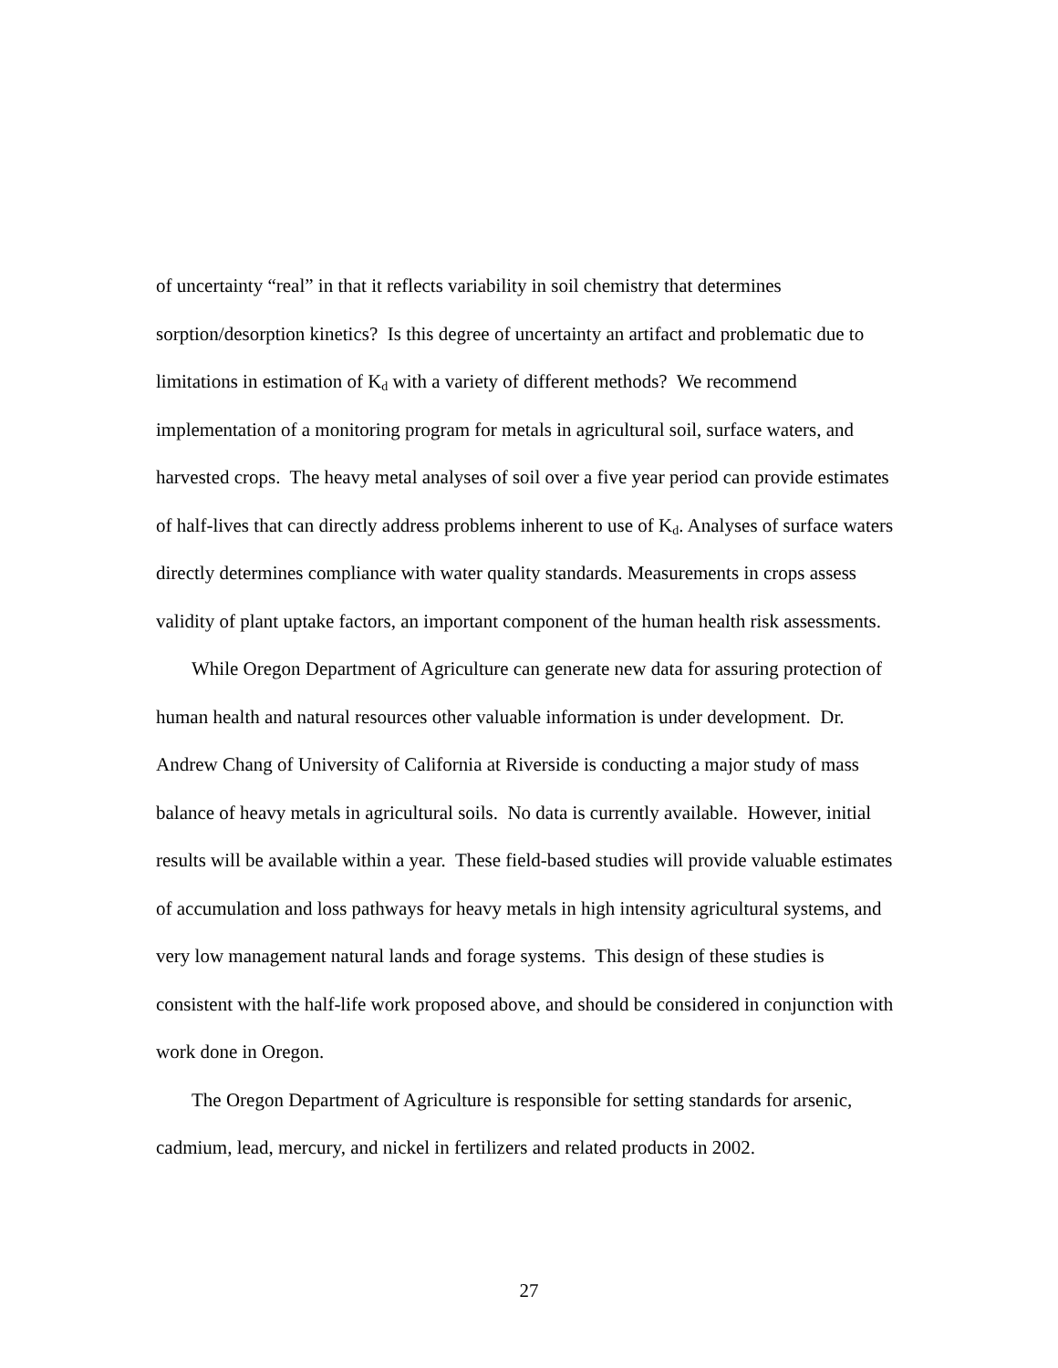of uncertainty “real” in that it reflects variability in soil chemistry that determines sorption/desorption kinetics? Is this degree of uncertainty an artifact and problematic due to limitations in estimation of K<sub>d</sub> with a variety of different methods? We recommend implementation of a monitoring program for metals in agricultural soil, surface waters, and harvested crops. The heavy metal analyses of soil over a five year period can provide estimates of half-lives that can directly address problems inherent to use of K<sub>d</sub>. Analyses of surface waters directly determines compliance with water quality standards. Measurements in crops assess validity of plant uptake factors, an important component of the human health risk assessments.
While Oregon Department of Agriculture can generate new data for assuring protection of human health and natural resources other valuable information is under development. Dr. Andrew Chang of University of California at Riverside is conducting a major study of mass balance of heavy metals in agricultural soils. No data is currently available. However, initial results will be available within a year. These field-based studies will provide valuable estimates of accumulation and loss pathways for heavy metals in high intensity agricultural systems, and very low management natural lands and forage systems. This design of these studies is consistent with the half-life work proposed above, and should be considered in conjunction with work done in Oregon.
The Oregon Department of Agriculture is responsible for setting standards for arsenic, cadmium, lead, mercury, and nickel in fertilizers and related products in 2002.
27